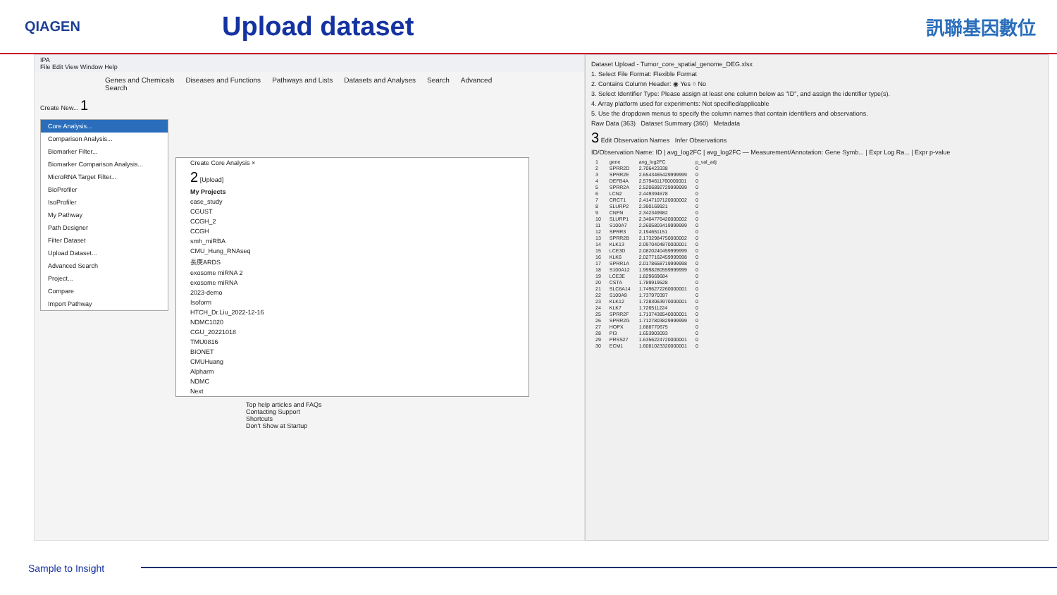QIAGEN
Upload dataset
訊聯基因數位
IPA
File Edit View Window Help
Genes and Chemicals Diseases and Functions Pathways and Lists Datasets and Analyses Search Advanced Search
Create New... 1
Core Analysis...
Comparison Analysis...
Biomarker Filter...
Biomarker Comparison Analysis...
MicroRNA Target Filter...
BioProfiler
IsoProfiler
My Pathway
Path Designer
Filter Dataset
Upload Dataset...
Advanced Search
Project...
Compare
Import Pathway
Create Core Analysis ×
2 [Upload]
My Projects
case_study
CGUST
CCGH_2
CCGH
smh_miRBA
CMU_Hung_RNAseq
長庚ARDS
exosome miRNA 2
exosome miRNA
2023-demo
Isoform
HTCH_Dr.Liu_2022-12-16
NDMC1020
CGU_20221018
TMU0816
BIONET
CMUHuang
Alpharm
NDMC
Next
Top help articles and FAQs
Contacting Support
Shortcuts
Don't Show at Startup
Dataset Upload - Tumor_core_spatial_genome_DEG.xlsx
1. Select File Format: Flexible Format
2. Contains Column Header: ◉ Yes ○ No
3. Select Identifier Type: Please assign at least one column below as "ID", and assign the identifier type(s).
4. Array platform used for experiments: Not specified/applicable
5. Use the dropdown menus to specify the column names that contain identifiers and observations.
Raw Data (363) Dataset Summary (360) Metadata
3 Edit Observation Names Infer Observations
ID/Observation Name: ID | avg_log2FC | avg_log2FC — Measurement/Annotation: Gene Symb... | Expr Log Ra... | Expr p-value
| 1 | gene | avg_log2FC | p_val_adj |
| 2 | SPRR2D | 2.706423338 | 0 |
| 3 | SPRR2E | 2.6543465429999999 | 0 |
| 4 | DEFB4A | 2.5794611760000001 | 0 |
| 5 | SPRR2A | 2.5206892729999999 | 0 |
| 6 | LCN2 | 2.449394678 | 0 |
| 7 | CRCT1 | 2.4147107120000002 | 0 |
| 8 | SLURP2 | 2.390169921 | 0 |
| 9 | CNFN | 2.342349982 | 0 |
| 10 | SLURP1 | 2.3404776420000002 | 0 |
| 11 | S100A7 | 2.2605803419999999 | 0 |
| 12 | SPRR3 | 2.194651151 | 0 |
| 13 | SPRR2B | 2.1732984750000002 | 0 |
| 14 | KLK13 | 2.0970404870000001 | 0 |
| 15 | LCE3D | 2.0820240459999999 | 0 |
| 16 | KLK6 | 2.0277162459999998 | 0 |
| 17 | SPRR1A | 2.0178658719999998 | 0 |
| 18 | S100A12 | 1.9998280559999999 | 0 |
| 19 | LCE3E | 1.829669684 | 0 |
| 20 | CSTA | 1.789919528 | 0 |
| 21 | SLC6A14 | 1.7496272260000001 | 0 |
| 22 | S100A9 | 1.737970397 | 0 |
| 23 | KLK12 | 1.7283063970000001 | 0 |
| 24 | KLK7 | 1.726511224 | 0 |
| 25 | SPRR2F | 1.7137438540000001 | 0 |
| 26 | SPRR2G | 1.7127803829999999 | 0 |
| 27 | HOPX | 1.688770675 | 0 |
| 28 | PI3 | 1.653903093 | 0 |
| 29 | PRSS27 | 1.6356224720000001 | 0 |
| 30 | ECM1 | 1.6081023320000001 | 0 |
Sample to Insight